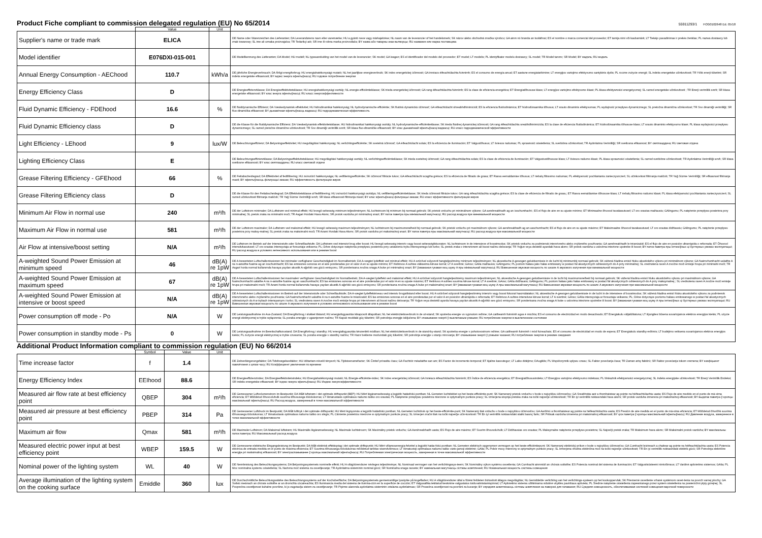Product Fiche compliant to commission delegated regulation (EU) No 65/2014
55911293/1 FOG0102648 Ed. 05/18
| | Value | Unit | |
| --- | --- | --- | --- |
| Supplier's name or trade mark | ELICA | | DE Name oder Warenzeichen des Lieferanten; DA Leverandørens navn eller varemærke; HU a gyártó neve vagy márkajelzése; NL naam van de leverancier of het handelsmerk; SK názov alebo obchodná značka výrobcu; GA ainm nó branda an tsoláthraí; ES el nombre o marca comercial del proveedor; ET tarnija nimi või kaubamärk; LT Tiekėjo pavadinimas ir prekės ženklas; PL nazwa dostawcy lub znak towarowy; SL ime ali oznaka proizvajalca; TR Tedarikçi adı; SR ime ili robna marka proizvođača; BY назва або таварны знак вытворцы; RU название или марка поставщика |
| Model identifier | E076DXI-015-001 | | DE Modellkennung des Lieferanten; DA Model; HU modell; NL typeaanduiding van het model van de leverancier; SK model; GA leagan; ES el identificador del modelo del proveedor; ET mudel; LT modelis; PL identyfikator modelu dostawcy; SL model; TR Model tanımı; SR Model; BY мадэль; RU модель |
| Annual Energy Consumption - AEChood | 110.7 | kWh/a | DE jährliche Energieverbrauch; DA Årligt energiforbrug; HU energiahatékonysági mutató; NL het jaarlijkse energieverbruik; SK index energetickej účinnosti; GA innéacs éifeachtúlachta fuinnimh; ES el consumo de energía anual; ET aastane energiatarbimine; LT energijos vartojimo efektyvumo santykinis dydis; PL roczne zużycie energii; SL indeks energetske učinkovitosti; TR Yıllık enerji tüketimi; SR indeks energetske efikasnosti; BY індэкс энерга эфектыўнасці; RU годовое потребление энергии |
| Energy Efficiency Class | D | | DE Energieeffizienzklasse; DA Energieeffektivitetsklasse; HU energiahatékonysági osztály; NL energie-efficiëntieklasse; SK trieda energetickej účinnosti; GA rang éifeachtúlachta fuinnimh; ES la clase de eficiencia energética; ET Energiatõhususe klass; LT energijos vartojimo efektyvumo klasė; PL klasa efektywności energetycznej; SL razred energetske učinkovitosti ; TR Enerji verimlilik sınıfı; SR klasa energetske efikasnosti; BY клас энерга эфектыўнасці; RU класс энергоэффективности |
| Fluid Dynamic Efficiency - FDEhood | 16.6 | % | DE fluiddynamische Effizienz; DA Væskedynamisk effektivitet; HU hidrodinamikai hatékonyság; NL hydrodynamische efficiëntie; SK fluidná dynamická účinnosť; GA éifeachtúlacht shreabhdhinimiciúil; ES la eficiencia fluidodinámica; ET hüdrodünaamika tõhusus; LT srauto dinaminis efektyvumas; PL wydajność przepływu dynamicznego; SL pretočna dinamična učinkovitost; TR Sıvı dinamiği verimliliği; SR fluo-dinamička efikasnost; BY дынамічная эфектыўнасць вадкасці; RU гидродинамическая эффективность |
| Fluid Dynamic Efficiency class | D | | DE die Klasse für die fluiddynamische Effizienz; DA Væskedynamisk effektivitetsklasse; HU hidrodinamikai hatékonysági osztály; NL hydrodynamische-efficiëntieklasse; SK trieda fluidnej dynamickej účinnosti; GA rang éifeachtúlachta sreabhdhinimiciúla; ES la clase de eficiencia fluidodinámica; ET hüdrodünaamika tõhususe klass; LT srauto dinaminio efektyvumo klasė; PL klasa wydajności przepływu dynamicznego; SL razred pretočne dinamične učinkovitosti; TR Sıvı dinamiği verimlilik sınıfı; SR klasa fluo-dinamičke efikasnosti; BY клас дынамічнай эфектыўнасці вадкасці; RU класс гидродинамической эффективности |
| Light Efficiency - LEhood | 9 | lux/W | DE Beleuchtungseffizienz; DA Belysningseffektivitet; HU megvilágítási hatékonyság; NL verlichtingsefficiëntie; SK svetelná účinnosť; GA éifeachtúlacht solais; ES la eficiencia de iluminación; ET Valgustõhusus; LT šviesos našumas; PL sprawność oświetlenia; SL svetlobna učinkovitost; TR Aydınlatma Verimliliği; SR svetlosna efikasnost; BY святлааддача; RU световая отдача |
| Lighting Efficiency Class | E | | DE Beleuchtungseffizienzklasse; DA Belysningseffektivitetsklasse; HU megvilágítási hatékonysági osztály; NL verlichtingsefficiëntieklasse; SK trieda svetelnej účinnosti; GA rang éifeachtúlachta solais; ES la clase de eficiencia de iluminación; ET Valgustustõhususe klass; LT šviesos našumo klasė; PL klasa sprawności oświetlenia; SL razred svetlobne učinkovitosti; TR Aydınlatma Verimliliği sınıfı; SR klasa svetlosne efikasnosti; BY клас святлааддачы; RU класс световой отдачи |
| Grease Filtering Efficiency - GFEhood | 66 | % | DE Fettabscheidegrad; DA Effektivitet af fedtfiltrering; HU zsírszűrő hatékonysága; NL vetfilteringsefficiëntie; SK účinnosť filtrácie tukov; GA éifeachtúlacht scagtha gréisce; ES la eficiencia de filtrado de grasa; ET Rasva eemaldamise tõhusus; LT riebalų filtravimo našumas; PL efektywność pochłaniania zanieczyszczeń; SL učinkovitost filtriranja maščob; TR Yağ Süzme Verimliliği; SR efikasnost filtriranja masti; BY эфектыўнасць фільтрацыі змазак; RU эффективность фильтрации жиров |
| Grease Filtering Efficiency class | D | | DE die Klasse für den Fettabscheidegrad; DA Effektivitetsklasse af fedtfiltrering; HU zsírszűrő hatékonysági osztálya; NL vetfilteringsefficiëntieklasse; SK trieda účinnosti filtrácie tukov; GA rang éifeachtúlachta scagtha gréisce; ES la clase de eficiencia de filtrado de grasa,; ET Rasva eemaldamise tõhususe klass; LT riebalų filtravimo našumo klasė; PL klasa efektywności pochłaniania zanieczyszczeń; SL razred učinkovitosti filtriranja maščob; TR Yağ Süzme Verimliliği sınıfı; SR klasa efikasnosti filtriranja masti; BY клас эфектыўнасці фільтрацыі змазак; RU класс эффективности фильтрации жиров |
| Minimum Air Flow in normal use | 240 | m³/h | DE der Luftstrom minimaler; DA Luftstrøm ved minimal effekt; HU levegő sebesség minimum teljesítményen; NL luchtstroom bij minimum bij normaal gebruik; SK prietok vzduchu pri minimálnom výkone; GA aershreabhadh ag an íoschumhacht.; ES el flujo de aire en su ajuste mínimo; ET Minimaalne õhuvool tavakasutusel; LT oro srautas mažiausiu; GAlingumu; PL natężenie przepływu powietrza przy minimalnej; SL pretok zraka na minimalni moči; TR Asgari Hızdaki Hava Akımı; SR protok vazduha pri minimalnoj snazi; BY паток паветра пры мінімальнай магутнасці; RU расход воздуха при минимальной мощности |
| Maximum Air Flow in normal use | 581 | m³/h | DE der Luftstrom maximaler; DA Luftstrøm ved maksimal effekt; HU levegő sebesség maximum teljesítményen; NL luchtstroom bij maximumsnelheid bij normaal gebruik; SK prietok vzduchu pri maximálnom výkone; GA aershreabhadh ag an uaschumhacht; ES el flujo de aire en su ajuste máximo; ET Maksimaalne õhuvool tavakasutusel; LT oro srautas didžiausiu; GAlingumu; PL natężenie przepływu powietrza przy maksy-malnej; SL pretok zraka na maksimalni moči; TR Azami Hızdaki Hava Akımı; SR protok vazduha pri maksimalnoj snazi; BY паток паветра пры максімальнай магутнасці; RU расход воздуха при максимальной мощности |
| Air Flow at intensive/boost setting | N/A | m³/h | DE Luftstrom im Betrieb auf der Intensivstufe oder Schnelllaufstufe; DA Luftstrøm ved intensivt brug eller boost; HU levegő sebesség intenzív vagy boost sebességfokozaton; NL luchtstroom in de intensieve of boostmodus; SK prietok vzduchu za podmienok intenzívneho alebo zvýšeného používania; GA aershreabhadh le tréanúsáid; ES el flujo de aire en posición ultrarrápida o reforzada; ET Õhuvool intensiivkasutusel; LT oro srautas intensyviaja ar forsuotaja veiksena; PL; DAne dotyczące natężenia przepływu powietrza przy ustawieniu trybu intensywnego lub turbo; SL pretok zraka v intenzivnem ali boost načinu delovanja; TR Yoğun veya destekli ayardaki hava akımı; SR protok vazduha u uslovima intezivne upotrebe ili boost; BY паток паветра пры інтэнсіўных ці бустэрных умовах эксплуатацыі; RU расход воздуха в условиях интенсивного использования или в режиме boost |
| A-weighted Sound Power Emission at minimum speed | 46 | dB(A) re 1pW | DE A-bewerteten Luftschallemissionen bei minimaler verfügbarer Geschwindigkeit im Normalbetrieb; DA A-vægtet lydeffekt ved minimal effekt; HU A szűrővel súlyozott hangteljesítmény minimum teljesítményen; NL akoestische A-gewogen geluidsemissie in de lucht bij minimumbij normaal gebruik; SK vážená hladina emisií hluku akustického výkonu pri minimálnom výkone; GA fuaimchumhacht ualaithe A na n-astuithe fuaime ag an íoschumhacht; ES las emisiones sonoras en el aire ponderadas por el valor A en su ajuste mínimo; ET Helinivoo A suhtes väikseima kiiruse korral; LT A svertinė; GArso; GAlia mažiausiu; GAlingumu; PL poziom hałasu jako hałas emitowany w postaci fal akustycznych odniesionych do A przy minimalnej; SL vrednotena raven A zvočne moči emisije hrupa pri minimalni moči; TR Asgari hızda normal kullanımda havaya yayılan akustik A-ağırlıklı ses gücü emisyonu, SR ponderisana zvučna snaga A buke pri minimalnoj snazi; BY ўзважаная гукавая моц шуму A пры мінімальнай магутнасці; RU Взвешенная звуковая мощность по шкале A звукового излучения при минимальной мощности |
| A-weighted Sound Power Emission at maximum speed | 67 | dB(A) re 1pW | DE A-bewerteten Luftschallemissionen bei maximalerr verfügbarer Geschwindigkeit im Normalbetrieb; DA A-vægtet lydeffekt ved maksimal effekt; HU A szűrővel súlyozott hangteljesítmény maximum teljesítményen; NL akoestische A-gewogen geluidsemissie in de lucht bij maximumsnelheid bij normaal gebruik; SK vážená hladina emisií hluku akustického výkonu pri maximálnom výkone; GA fuaimchumhacht ualaithe A na n-astuithe fuaime ag an uaschumhacht; ES las emisiones sonoras en el aire ponderadas por el valor A en su ajuste máximo; ET Helinivoo A suhtes suurima kiiruse korral; LT A svertinė; GArso; GAlia didžiausiu; GAlingumu; PL poziom hałasu jako hałas emitowany w postaci fal akustycznych odniesionych do A przy maksymalnej ; SL vrednotena raven A zvočne moči emisije hrupa pri maksimalni moči; TR Azami hızda normal kullanımda havaya yayılan akustik A-ağırlıklı ses gücü emisyonu; SR ponderisana zvučna snaga A buke pri maksimalnoj snazi; BY ўзважаная гукавая моц шуму A пры максімальнай магутнасці; RU Взвешенная звуковая мощность по шкале A звукового излучения при максимальной мощности |
| A-weighted Sound Power Emission at intensive or boost speed | N/A | dB(A) re 1pW | DE A-bewerteten Luftschallemissionen im Betrieb auf der Intensivstufe oder Schnelllaufstufe; DA A-vægtet lydeffektniveau ved intensiv brugstilstand eller boost; HU A szűrővel súlyozott hangteljesítmény intenzív vagy boost fokozat használatakor; NL akoestische A-gewogen geluidsemissie in de lucht in de intensieve of boostmodus; SK vážená hladina emisií hluku akustického výkonu za podmienok intenzívneho alebo zvýšeného používania; GA fuaimchumhacht ualaithe A na n-astuithe fuaime le tréanúsáid; ES las emisiones sonoras en el aire ponderadas por el valor A en posición ultrarrápida o reforzada; ET Helinivoo A suhtes intensiivse kiiruse korral; LT A svertinė; GArso; GAlia intensyviaja ar forsuotaja veiksena; PL; DAne dotyczące poziomu hałasu emitowanego w postaci fal akustycznych odniesionych do A w trybach intensywnym i turbo; SL vrednotena raven A zvočne moči emisije hrupa pri intenzivnem ali boost načinu delovanja; TR Yoğun veya destekli ayarda havaya yayılan akustik A-ağırlıklı ses gücü emisyonu; SR ponderisana zvučna snaga A buke u uslovima intezivne upotrebe ili boost; BY ўзважаная гукавая моц шуму A пры інтэнсіўных ці бустэрных умовах эксплуатацыі; RU Взвешенная звуковая мощность по шкале A звукового излучения в условиях интенсивного использования или в режиме boost |
| Power consumption off mode - Po | N/A | W | DE Leistungsaufnahme im Aus-Zustand; DA Energiforbrug i slukket tilstand; HU energiafogyasztás kikapcsolt állapotban; NL het elektriciteitsverbruik in de uit-stand; SK spotreba energie vo vypnutom režime; GA caitheamh fuinnimh agus é múchta; ES el consumo de electricidad en modo desactivado; ET Energiakulu väljalülitatuna; LT išjungties būsena suvartojamos elektros energijos kiekis; PL użycie energii elektrycznej w trybie wyłączenia; SL poraba energije v ugasnjenem načinu; TR Kapalı moddaki güç tüketimi; SR potrošnja energije isključena; BY спажыванне энергіі ў выключаным рэжыме; RU потребление энергии в выключенном состоянии |
| Power consumption in standby mode - Ps | 0 | W | DE Leistungsaufnahme im Bereitschaftszustand; DA Energiforbrug i standby; HU energiafogyasztás készenléti módban; NL het elektriciteitsverbruik in de stand-by-stand; SK spotreba energie v pohotovostnom režime; GA caitheamh fuinnimh i mód fuireachais; ES el consumo de electricidad en modo de espera; ET Energiakulu standby-režiimis; LT budėjimo veiksena suvartojamos elektros energijos kiekis; PL zużycie energii elektrycznej w trybie czuwania; SL poraba energije v standby načinu; TR Hazır bekleme modundaki güç tüketimi; SR potrošnja energije u stanju mirovanja; BY спажыванне энергіі ў рэжыме чакання; RU потребление энергии в режиме ожидания |
Additional Product Information compliant to commission regulation (EU) No 66/2014
| | Symbol | Value | Unit | |
| --- | --- | --- | --- | --- |
| Time increase factor | f | 1.4 | | DE Zeitverlängerungsfaktor; DA Tidsforøgelsesfaktor; HU Időtartam-növelő tényező; NL Tijdstoenamefactor; SK Činiteľ prírastku času; GA Fachtóir méadaithe san am; ES Factor de incremento temporal; ET Ajaline kasvutegur; LT Laiko didėjimo; DAugiklis; PL Współczynnik upływu czasu; SL Faktor povečanja časa; TR Zaman artış faktörü; SR Faktor povećanja tokom vremena; BY каэфіцыент павялічэння з цягам часу; RU Коэффициент увеличения по времени |
| Energy Efficiency Index | EEIhood | 88.6 | | DE Energieeffizienzindex; DA Energieeffektivitetsindeks; HU Energiahatékonysági mutató; NL Energie-efficiëntie-index; SK Index energetickej účinnosti; GA Innéacs éifeachtúlachta fuinnimh; ES Índice de eficiencia energética; ET Energiatõhususindeks; LT Energijos vartojimo efektyvumo indeksas; PL Wskaźnik efektywności energetycznej; SL Indeks energijske učinkovitosti; TR Enerji Verimlilik Endeksi; SR indeks energetske efikasnosti; BY індэкс энерга эфектыўнасці; RU Индекс энергоэффективности |
| Measured air flow rate at best efficiency point | QBEP | 304 | m³/h | DE Gemessener Luftvolumenstrom im Bestpunkt; DA Målt luftstrøm i det optimale driftspunkt (BEP); HU Mért légáramsebesség a legjobb hatásfokú pontban; NL Gemeten luchtdebiet op het beste-efficiëntie-punt; SK Nameraný prietok vzduchu v bode s najvyššou účinnosťou; GA Sreabhráta aeir a thomhaistear ag pointe na héifeachtúlachta uasta; ES Flujo de aire medido en el punto de má-xima eficiencia; ET Mõõdetud õhuvooluhulk suurima tõhususega tööolukorras; LT Išmatuotasis optimalaus našumo taško oro srautas; PL Natężenie przepływu powietrza mierzone w optymalnym punkcie pracy; SL Izmerjena stopnja pretoka zraka na točki največje učinkovitosti; TR En iyi verimlilik noktasındaki hava akımı; SR protok vazduha izmerena pri maksimalnoj efikasnosti; BY выдатак паветра ў кропцы максімальнай эфектыўнасці; RU Расход воздуха, замеренный в точке максимальной эффективности |
| Measured air pressure at best efficiency point | PBEP | 314 | Pa | DE Gemessener Luftdruck im Bestpunkt; DA Målt lufttryk i det optimale driftspunkt; HU Mért légnyomás a legjobb hatásfokú pontban; NL Gemeten luchtdruk op het beste-efficiëntie-punt; SK Nameraný tlak vzduchu v bode s najvyššou účinnosťou; GA Aerbhrú a thomhaistear ag pointe na héifeachtúlachta uasta; ES Presión de aire medida en el punto de má-xima eficiencia; ET Mõõdetud õhurõhk suurima tõhususega tööolukorras; LT Išmatuotasis optimalaus našumo taško oro slėgis; PL Ciśnienie powietrza mierzone w optymalnym punkcie pracy; SL Izmerjen zračni tlak na točki največje učin-kovitosti: TR En iyi verimlilik noktasındaki statik basınç farkı; SR Pritisak vazduha izmerena pri maksimalnoj efikasnosti; BY ціск паветра ў кропцы максімальнай эфектыўнасці; RU Давление воздуха, замеренное в точке максимальной эффективности |
| Maximum air flow | Qmax | 581 | m³/h | DE Maximaler Luftstrom; DA Maksimal luftstrøm; HU Maximális légáramsebesség; NL Maximale luchtstroom; SK Maximálny prietok vzduchu; GA Aershreabhadh uasta; ES Flujo de aire máximo; ET Suurim õhuvooluhulk; LT Didžiausias oro srautas; PL Maksymalne natężenie przepływu powietrza; SL Največji pretok zraka; TR Maksimum hava akımı; SR Maksimalni protok vazduha; BY максімальны паток паветра; RU Максимальный расход воздуха |
| Measured electric power input at best efficiency point | WBEP | 159.5 | W | DE Gemessene elektrische Eingangsleistung im Bestpunkt; DA Målt elektrisk effektoptag i det optimale driftspunkt; HU Mért villamosenergia-felvétel a legjobb hatás-fokú pontban; NL Gemeten elektrisch opgenomen vermogen op het beste-efficiëntiepunt; SK Nameraný elektrický príkon v bode s najvyššou účinnosťou; GA Cumhacht leictreach a chaitear ag pointe na héifeachtúlachta uasta; ES Potencia eléctrica de entrada medida en el punto de máxima eficiencia; ET Suurima tõhususega tööolukorras mõõdetud tarbitav sisendvõimsus; LT Išmatuotoji optimalaus našumo taško varto-jamoji elektrinė; GAlia; PL Pobór mocy mierzony w optymalnym punkcie pracy; SL Izmerjena vhodna električna moč na točki največje učinkovitosti; TR En iyi verimlilik noktasındaki elektrik gücü; SR Potrošnja električne energije pri maksimalnoj efikasnosti; BY электраспажыванне ў кропцы максімальнай эфектыўнасці; RU Потребляемая электрическая мощность, замеренная в точке максимальной эффективности |
| Nominal power of the lighting system | WL | 40 | W | DE Nennleistung des Beleuchtungssystems; DA Belysningssystemets nominelle effekt; HU A világítórendszer névleges teljesítménye; NL Nominaal vermogen van het verlichtingssys-teem; SK Nominálny výkon systému osvetlenia; GA Cumhacht ainmniúil an chórais soilsithe; ES Potencia nominal del sistema de iluminación; ET Valgustisüsteemi nimivõimsus; LT Vardinė apšvietimo sistemos; GAlia; PL Moc nominalna systemu oświetlenia; SL Nazivna moč sistema za osvetljevanje; TR Aydınlatma sisteminin nominal gücü; SR Nominalna snaga rasvete; BY намінальная магутнасць сістэмы асвятлення; RU Номинальная мощность системы освещения |
| Average illumination of the lighting system on the cooking surface | Emiddle | 360 | lux | DE Durchschnittliche Beleuchtungsstärke des Beleuchtungssystems auf der Kochoberfläche; DA Belysningssystemets gennemsnitlige lysstyrke på kogefladen; HU A világítórendszer által a főzési felületen biztosított átlagos megvilágítás; NL Gemiddelde verlichting van het verlichtings-systeem op het kookoppervlak; SK Priemerné osvetlenie vrhané systémom osvet-lenia na povrch varnej plochy; GA Soilsiú meánach an chórais soilsithe ar an dromchla cócaireachta; ES Iluminancia media del sistema de ilumina-ción en la superficie de cocción; ET Valgusallika tekitatud keskmine valgustatus toiduvalmistamispinnal; LT Apšvietimo sistema užtikrinama vidutinė viryklės paviršiaus apšvieta; PL Średnie natężenie oświetlenia zapewnianego przez system oświetlenia na powierzchni płyty grzejnej; SL Povprečna osvetljenost kuhalne površine, ki jo zagotavlja sistem za osvetljevanje; TR Pişirme alanında aydınlatma sisteminin ortalama aydınlatması; SR Prosečna osvetljenost na površini za kuvanje; BY сярэдняя асветленасць сістэмы асвятлення на паверхні для гатавання; RU Средняя освещенность, обеспечиваемая системой освещения варочной поверхности |